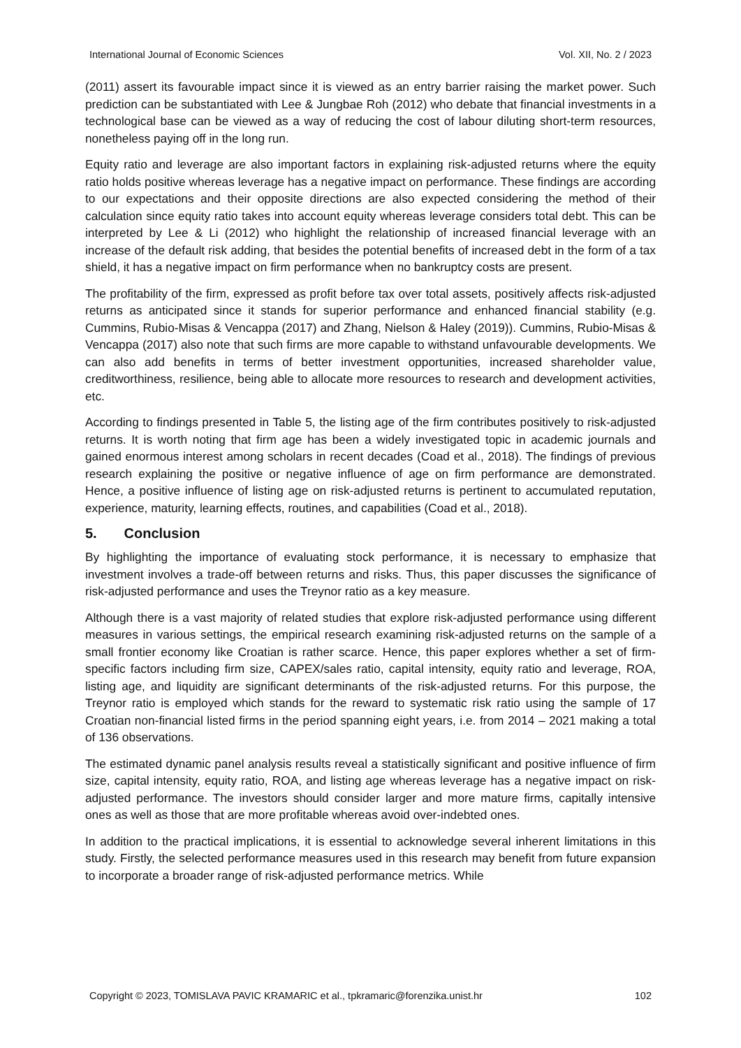International Journal of Economic Sciences Vol. XII, No. 2 / 2023
(2011) assert its favourable impact since it is viewed as an entry barrier raising the market power. Such prediction can be substantiated with Lee & Jungbae Roh (2012) who debate that financial investments in a technological base can be viewed as a way of reducing the cost of labour diluting short-term resources, nonetheless paying off in the long run.
Equity ratio and leverage are also important factors in explaining risk-adjusted returns where the equity ratio holds positive whereas leverage has a negative impact on performance. These findings are according to our expectations and their opposite directions are also expected considering the method of their calculation since equity ratio takes into account equity whereas leverage considers total debt. This can be interpreted by Lee & Li (2012) who highlight the relationship of increased financial leverage with an increase of the default risk adding, that besides the potential benefits of increased debt in the form of a tax shield, it has a negative impact on firm performance when no bankruptcy costs are present.
The profitability of the firm, expressed as profit before tax over total assets, positively affects risk-adjusted returns as anticipated since it stands for superior performance and enhanced financial stability (e.g. Cummins, Rubio-Misas & Vencappa (2017) and Zhang, Nielson & Haley (2019)). Cummins, Rubio-Misas & Vencappa (2017) also note that such firms are more capable to withstand unfavourable developments. We can also add benefits in terms of better investment opportunities, increased shareholder value, creditworthiness, resilience, being able to allocate more resources to research and development activities, etc.
According to findings presented in Table 5, the listing age of the firm contributes positively to risk-adjusted returns. It is worth noting that firm age has been a widely investigated topic in academic journals and gained enormous interest among scholars in recent decades (Coad et al., 2018). The findings of previous research explaining the positive or negative influence of age on firm performance are demonstrated. Hence, a positive influence of listing age on risk-adjusted returns is pertinent to accumulated reputation, experience, maturity, learning effects, routines, and capabilities (Coad et al., 2018).
5. Conclusion
By highlighting the importance of evaluating stock performance, it is necessary to emphasize that investment involves a trade-off between returns and risks. Thus, this paper discusses the significance of risk-adjusted performance and uses the Treynor ratio as a key measure.
Although there is a vast majority of related studies that explore risk-adjusted performance using different measures in various settings, the empirical research examining risk-adjusted returns on the sample of a small frontier economy like Croatian is rather scarce. Hence, this paper explores whether a set of firm-specific factors including firm size, CAPEX/sales ratio, capital intensity, equity ratio and leverage, ROA, listing age, and liquidity are significant determinants of the risk-adjusted returns. For this purpose, the Treynor ratio is employed which stands for the reward to systematic risk ratio using the sample of 17 Croatian non-financial listed firms in the period spanning eight years, i.e. from 2014 – 2021 making a total of 136 observations.
The estimated dynamic panel analysis results reveal a statistically significant and positive influence of firm size, capital intensity, equity ratio, ROA, and listing age whereas leverage has a negative impact on risk-adjusted performance. The investors should consider larger and more mature firms, capitally intensive ones as well as those that are more profitable whereas avoid over-indebted ones.
In addition to the practical implications, it is essential to acknowledge several inherent limitations in this study. Firstly, the selected performance measures used in this research may benefit from future expansion to incorporate a broader range of risk-adjusted performance metrics. While
Copyright © 2023, TOMISLAVA PAVIC KRAMARIC et al., tpkramaric@forenzika.unist.hr 102